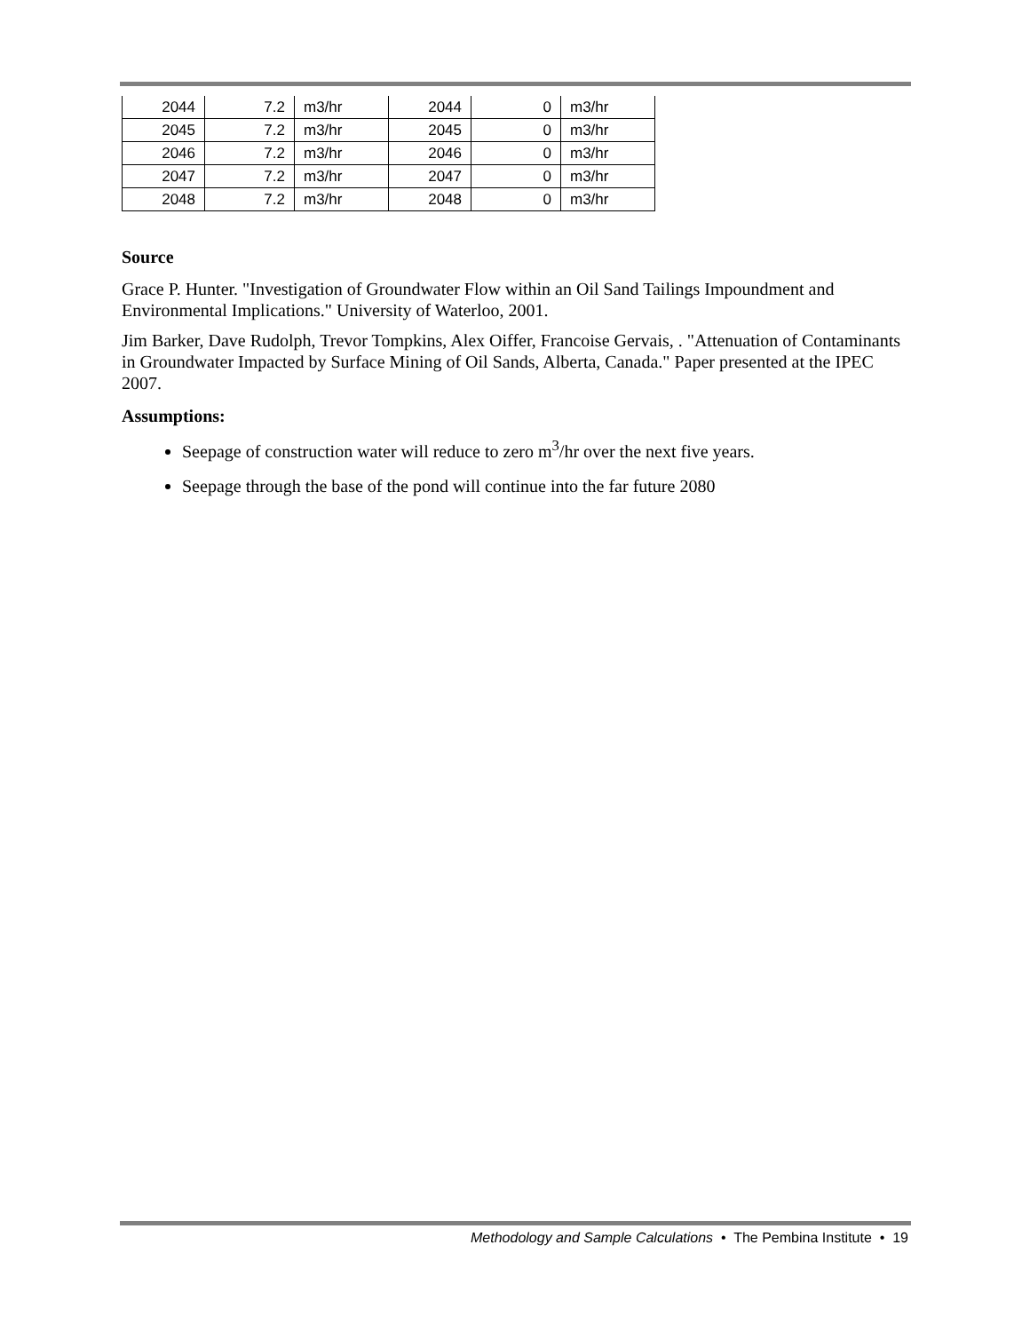| 2044 | 7.2 | m3/hr | 2044 | 0 | m3/hr |
| 2045 | 7.2 | m3/hr | 2045 | 0 | m3/hr |
| 2046 | 7.2 | m3/hr | 2046 | 0 | m3/hr |
| 2047 | 7.2 | m3/hr | 2047 | 0 | m3/hr |
| 2048 | 7.2 | m3/hr | 2048 | 0 | m3/hr |
Source
Grace P. Hunter. "Investigation of Groundwater Flow within an Oil Sand Tailings Impoundment and Environmental Implications." University of Waterloo, 2001.
Jim Barker, Dave Rudolph, Trevor Tompkins, Alex Oiffer, Francoise Gervais, . "Attenuation of Contaminants in Groundwater Impacted by Surface Mining of Oil Sands, Alberta, Canada." Paper presented at the IPEC 2007.
Assumptions:
Seepage of construction water will reduce to zero m<sup>3</sup>/hr over the next five years.
Seepage through the base of the pond will continue into the far future 2080
Methodology and Sample Calculations • The Pembina Institute • 19